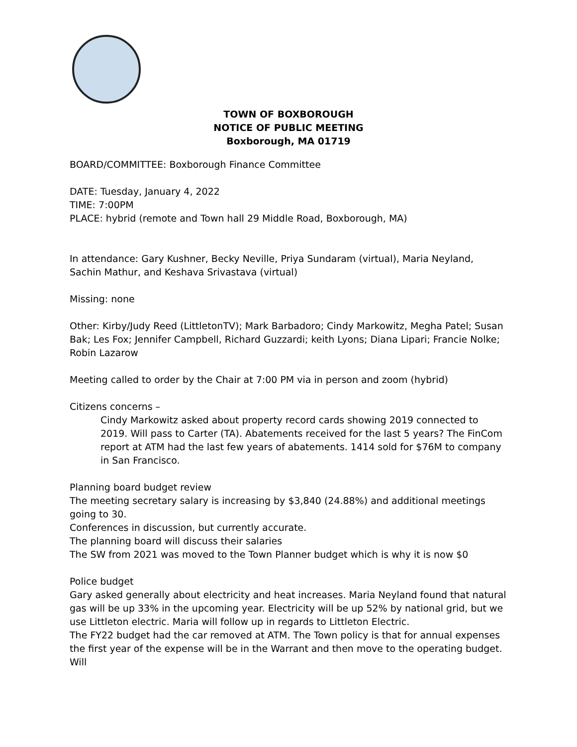TOWN OF BOXBOROUGH
NOTICE OF PUBLIC MEETING
Boxborough, MA 01719
BOARD/COMMITTEE: Boxborough Finance Committee
DATE: Tuesday, January 4, 2022
TIME: 7:00PM
PLACE: hybrid (remote and Town hall 29 Middle Road, Boxborough, MA)
In attendance: Gary Kushner, Becky Neville, Priya Sundaram (virtual), Maria Neyland, Sachin Mathur, and Keshava Srivastava (virtual)
Missing: none
Other: Kirby/Judy Reed (LittletonTV); Mark Barbadoro; Cindy Markowitz, Megha Patel; Susan Bak; Les Fox; Jennifer Campbell, Richard Guzzardi; keith Lyons; Diana Lipari; Francie Nolke; Robin Lazarow
Meeting called to order by the Chair at 7:00 PM via in person and zoom (hybrid)
Citizens concerns –
Cindy Markowitz asked about property record cards showing 2019 connected to 2019. Will pass to Carter (TA). Abatements received for the last 5 years? The FinCom report at ATM had the last few years of abatements. 1414 sold for $76M to company in San Francisco.
Planning board budget review
The meeting secretary salary is increasing by $3,840 (24.88%) and additional meetings going to 30.
Conferences in discussion, but currently accurate.
The planning board will discuss their salaries
The SW from 2021 was moved to the Town Planner budget which is why it is now $0
Police budget
Gary asked generally about electricity and heat increases. Maria Neyland found that natural gas will be up 33% in the upcoming year. Electricity will be up 52% by national grid, but we use Littleton electric. Maria will follow up in regards to Littleton Electric.
The FY22 budget had the car removed at ATM. The Town policy is that for annual expenses the first year of the expense will be in the Warrant and then move to the operating budget. Will